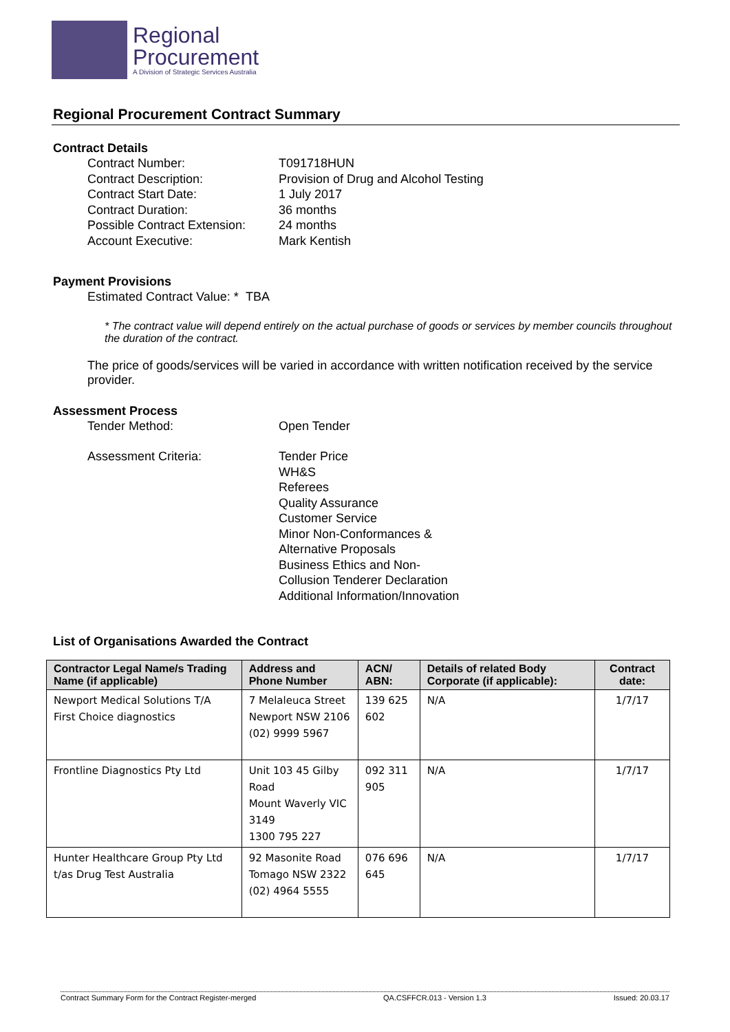Regional
Procurement
A Division of Strategic Services Australia
Regional Procurement Contract Summary
Contract Details
Contract Number: T091718HUN
Contract Description: Provision of Drug and Alcohol Testing
Contract Start Date: 1 July 2017
Contract Duration: 36 months
Possible Contract Extension: 24 months
Account Executive: Mark Kentish
Payment Provisions
Estimated Contract Value: * TBA
* The contract value will depend entirely on the actual purchase of goods or services by member councils throughout the duration of the contract.
The price of goods/services will be varied in accordance with written notification received by the service provider.
Assessment Process
Tender Method: Open Tender
Assessment Criteria: Tender Price
WH&S
Referees
Quality Assurance
Customer Service
Minor Non-Conformances &
Alternative Proposals
Business Ethics and Non-
Collusion Tenderer Declaration
Additional Information/Innovation
List of Organisations Awarded the Contract
| Contractor Legal Name/s Trading Name (if applicable) | Address and Phone Number | ACN/ ABN: | Details of related Body Corporate (if applicable): | Contract date: |
| --- | --- | --- | --- | --- |
| Newport Medical Solutions T/A First Choice diagnostics | 7 Melaleuca Street Newport NSW 2106 (02) 9999 5967 | 139 625 602 | N/A | 1/7/17 |
| Frontline Diagnostics Pty Ltd | Unit 103 45 Gilby Road Mount Waverly VIC 3149 1300 795 227 | 092 311 905 | N/A | 1/7/17 |
| Hunter Healthcare Group Pty Ltd t/as Drug Test Australia | 92 Masonite Road Tomago NSW 2322 (02) 4964 5555 | 076 696 645 | N/A | 1/7/17 |
Contract Summary Form for the Contract Register-merged QA.CSFFCR.013 - Version 1.3 Issued: 20.03.17